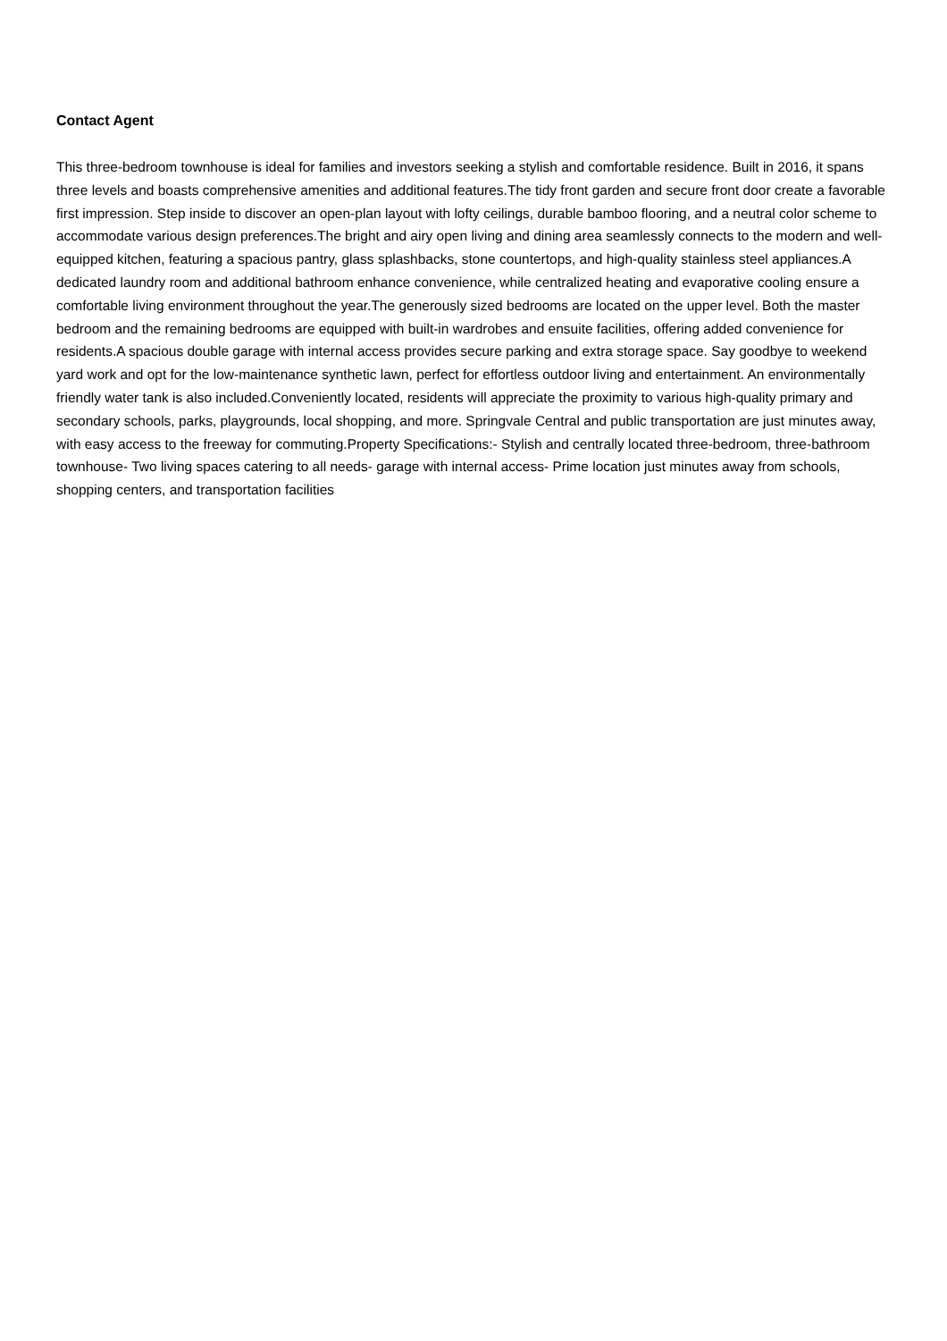Contact Agent
This three-bedroom townhouse is ideal for families and investors seeking a stylish and comfortable residence. Built in 2016, it spans three levels and boasts comprehensive amenities and additional features.The tidy front garden and secure front door create a favorable first impression. Step inside to discover an open-plan layout with lofty ceilings, durable bamboo flooring, and a neutral color scheme to accommodate various design preferences.The bright and airy open living and dining area seamlessly connects to the modern and well-equipped kitchen, featuring a spacious pantry, glass splashbacks, stone countertops, and high-quality stainless steel appliances.A dedicated laundry room and additional bathroom enhance convenience, while centralized heating and evaporative cooling ensure a comfortable living environment throughout the year.The generously sized bedrooms are located on the upper level. Both the master bedroom and the remaining bedrooms are equipped with built-in wardrobes and ensuite facilities, offering added convenience for residents.A spacious double garage with internal access provides secure parking and extra storage space. Say goodbye to weekend yard work and opt for the low-maintenance synthetic lawn, perfect for effortless outdoor living and entertainment. An environmentally friendly water tank is also included.Conveniently located, residents will appreciate the proximity to various high-quality primary and secondary schools, parks, playgrounds, local shopping, and more. Springvale Central and public transportation are just minutes away, with easy access to the freeway for commuting.Property Specifications:- Stylish and centrally located three-bedroom, three-bathroom townhouse- Two living spaces catering to all needs- garage with internal access- Prime location just minutes away from schools, shopping centers, and transportation facilities